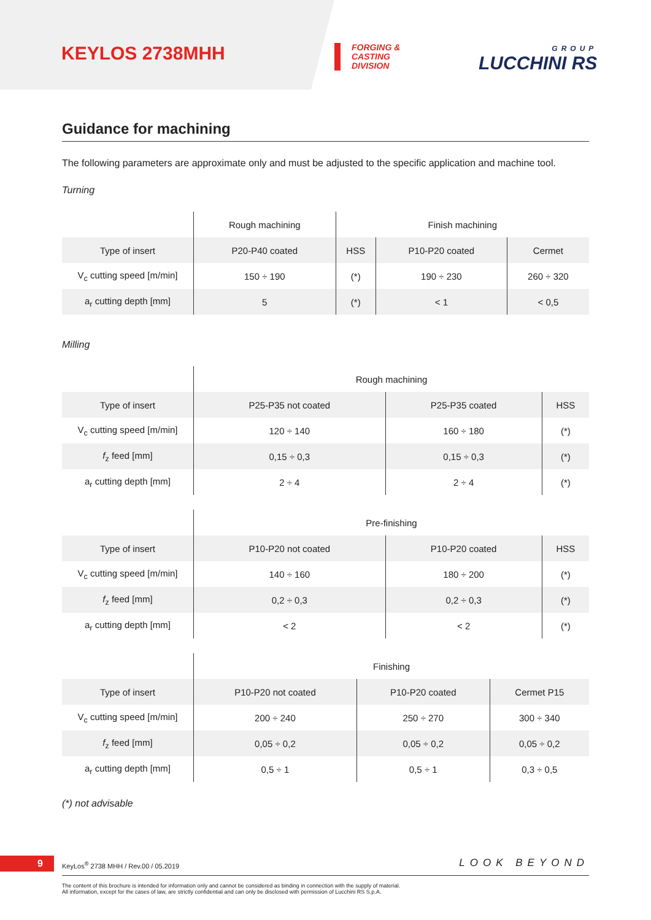KEYLOS 2738MHH
FORGING &
CASTING
DIVISION
GROUP
LUCCHINI RS
Guidance for machining
The following parameters are approximate only and must be adjusted to the specific application and machine tool.
Turning
| | Rough machining | Finish machining | | |
| --- | --- | --- | --- | --- |
| Type of insert | P20-P40 coated | HSS | P10-P20 coated | Cermet |
| V<sub>c</sub> cutting speed [m/min] | 150 ÷ 190 | (*) | 190 ÷ 230 | 260 ÷ 320 |
| a<sub>r</sub> cutting depth [mm] | 5 | (*) | < 1 | < 0,5 |
Milling
| | Rough machining | | |
| --- | --- | --- | --- |
| Type of insert | P25-P35 not coated | P25-P35 coated | HSS |
| V<sub>c</sub> cutting speed [m/min] | 120 ÷ 140 | 160 ÷ 180 | (*) |
| f<sub>z</sub> feed [mm] | 0,15 ÷ 0,3 | 0,15 ÷ 0,3 | (*) |
| a<sub>r</sub> cutting depth [mm] | 2 ÷ 4 | 2 ÷ 4 | (*) |
| | Pre-finishing | | |
| --- | --- | --- | --- |
| Type of insert | P10-P20 not coated | P10-P20 coated | HSS |
| V<sub>c</sub> cutting speed [m/min] | 140 ÷ 160 | 180 ÷ 200 | (*) |
| f<sub>z</sub> feed [mm] | 0,2 ÷ 0,3 | 0,2 ÷ 0,3 | (*) |
| a<sub>r</sub> cutting depth [mm] | < 2 | < 2 | (*) |
| | Finishing | | |
| --- | --- | --- | --- |
| Type of insert | P10-P20 not coated | P10-P20 coated | Cermet P15 |
| V<sub>c</sub> cutting speed [m/min] | 200 ÷ 240 | 250 ÷ 270 | 300 ÷ 340 |
| f<sub>z</sub> feed [mm] | 0,05 ÷ 0,2 | 0,05 ÷ 0,2 | 0,05 ÷ 0,2 |
| a<sub>r</sub> cutting depth [mm] | 0,5 ÷ 1 | 0,5 ÷ 1 | 0,3 ÷ 0,5 |
(*) not advisable
9
KeyLos<sup>®</sup> 2738 MHH / Rev.00 / 05.2019
LOOK BEYOND
The content of this brochure is intended for information only and cannot be considered as binding in connection with the supply of material.
All information, except for the cases of law, are strictly confidential and can only be disclosed with permission of Lucchini RS S.p.A.